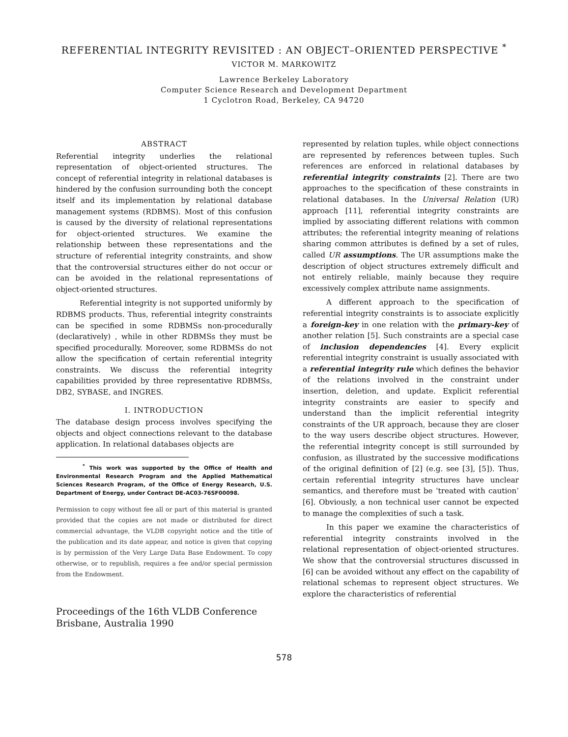REFERENTIAL INTEGRITY REVISITED : AN OBJECT–ORIENTED PERSPECTIVE <sup>*</sup>
VICTOR M. MARKOWITZ
Lawrence Berkeley Laboratory
Computer Science Research and Development Department
1 Cyclotron Road, Berkeley, CA 94720
ABSTRACT
Referential integrity underlies the relational representation of object-oriented structures. The concept of referential integrity in relational databases is hindered by the confusion surrounding both the concept itself and its implementation by relational database management systems (RDBMS). Most of this confusion is caused by the diversity of relational representations for object-oriented structures. We examine the relationship between these representations and the structure of referential integrity constraints, and show that the controversial structures either do not occur or can be avoided in the relational representations of object-oriented structures.
Referential integrity is not supported uniformly by RDBMS products. Thus, referential integrity constraints can be specified in some RDBMSs non-procedurally (declaratively) , while in other RDBMSs they must be specified procedurally. Moreover, some RDBMSs do not allow the specification of certain referential integrity constraints. We discuss the referential integrity capabilities provided by three representative RDBMSs, DB2, SYBASE, and INGRES.
I. INTRODUCTION
The database design process involves specifying the objects and object connections relevant to the database application. In relational databases objects are
<sup>*</sup> This work was supported by the Office of Health and Environmental Research Program and the Applied Mathematical Sciences Research Program, of the Office of Energy Research, U.S. Department of Energy, under Contract DE-AC03-76SF00098.
Permission to copy without fee all or part of this material is granted provided that the copies are not made or distributed for direct commercial advantage, the VLDB copyright notice and the title of the publication and its date appear, and notice is given that copying is by permission of the Very Large Data Base Endowment. To copy otherwise, or to republish, requires a fee and/or special permission from the Endowment.
Proceedings of the 16th VLDB Conference
Brisbane, Australia 1990
represented by relation tuples, while object connections are represented by references between tuples. Such references are enforced in relational databases by referential integrity constraints [2]. There are two approaches to the specification of these constraints in relational databases. In the Universal Relation (UR) approach [11], referential integrity constraints are implied by associating different relations with common attributes; the referential integrity meaning of relations sharing common attributes is defined by a set of rules, called UR assumptions. The UR assumptions make the description of object structures extremely difficult and not entirely reliable, mainly because they require excessively complex attribute name assignments.
A different approach to the specification of referential integrity constraints is to associate explicitly a foreign-key in one relation with the primary-key of another relation [5]. Such constraints are a special case of inclusion dependencies [4]. Every explicit referential integrity constraint is usually associated with a referential integrity rule which defines the behavior of the relations involved in the constraint under insertion, deletion, and update. Explicit referential integrity constraints are easier to specify and understand than the implicit referential integrity constraints of the UR approach, because they are closer to the way users describe object structures. However, the referential integrity concept is still surrounded by confusion, as illustrated by the successive modifications of the original definition of [2] (e.g. see [3], [5]). Thus, certain referential integrity structures have unclear semantics, and therefore must be ‘treated with caution’ [6]. Obviously, a non technical user cannot be expected to manage the complexities of such a task.
In this paper we examine the characteristics of referential integrity constraints involved in the relational representation of object-oriented structures. We show that the controversial structures discussed in [6] can be avoided without any effect on the capability of relational schemas to represent object structures. We explore the characteristics of referential
578